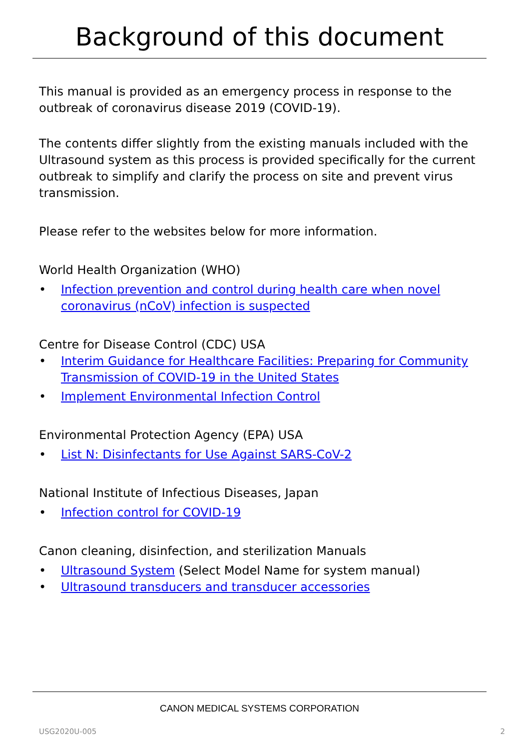Background of this document
This manual is provided as an emergency process in response to the outbreak of coronavirus disease 2019 (COVID-19).
The contents differ slightly from the existing manuals included with the Ultrasound system as this process is provided specifically for the current outbreak to simplify and clarify the process on site and prevent virus transmission.
Please refer to the websites below for more information.
World Health Organization (WHO)
• Infection prevention and control during health care when novel coronavirus (nCoV) infection is suspected
Centre for Disease Control (CDC) USA
• Interim Guidance for Healthcare Facilities: Preparing for Community Transmission of COVID-19 in the United States
• Implement Environmental Infection Control
Environmental Protection Agency (EPA) USA
• List N: Disinfectants for Use Against SARS-CoV-2
National Institute of Infectious Diseases, Japan
• Infection control for COVID-19
Canon cleaning, disinfection, and sterilization Manuals
• Ultrasound System (Select Model Name for system manual)
• Ultrasound transducers and transducer accessories
CANON MEDICAL SYSTEMS CORPORATION
USG2020U-005 2